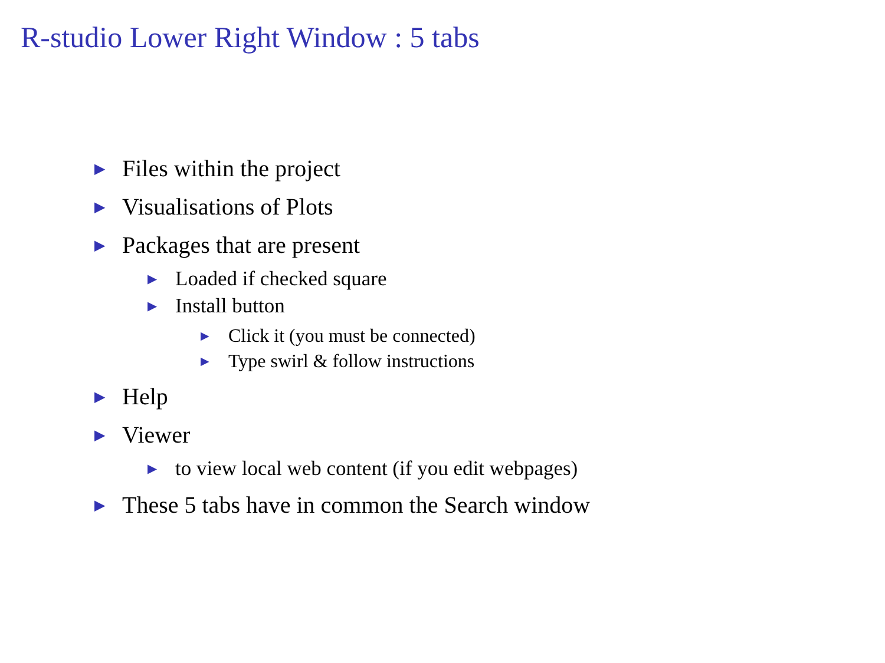R-studio Lower Right Window : 5 tabs
▶ Files within the project
▶ Visualisations of Plots
▶ Packages that are present
▶ Loaded if checked square
▶ Install button
▶ Click it (you must be connected)
▶ Type swirl & follow instructions
▶ Help
▶ Viewer
▶ to view local web content (if you edit webpages)
▶ These 5 tabs have in common the Search window